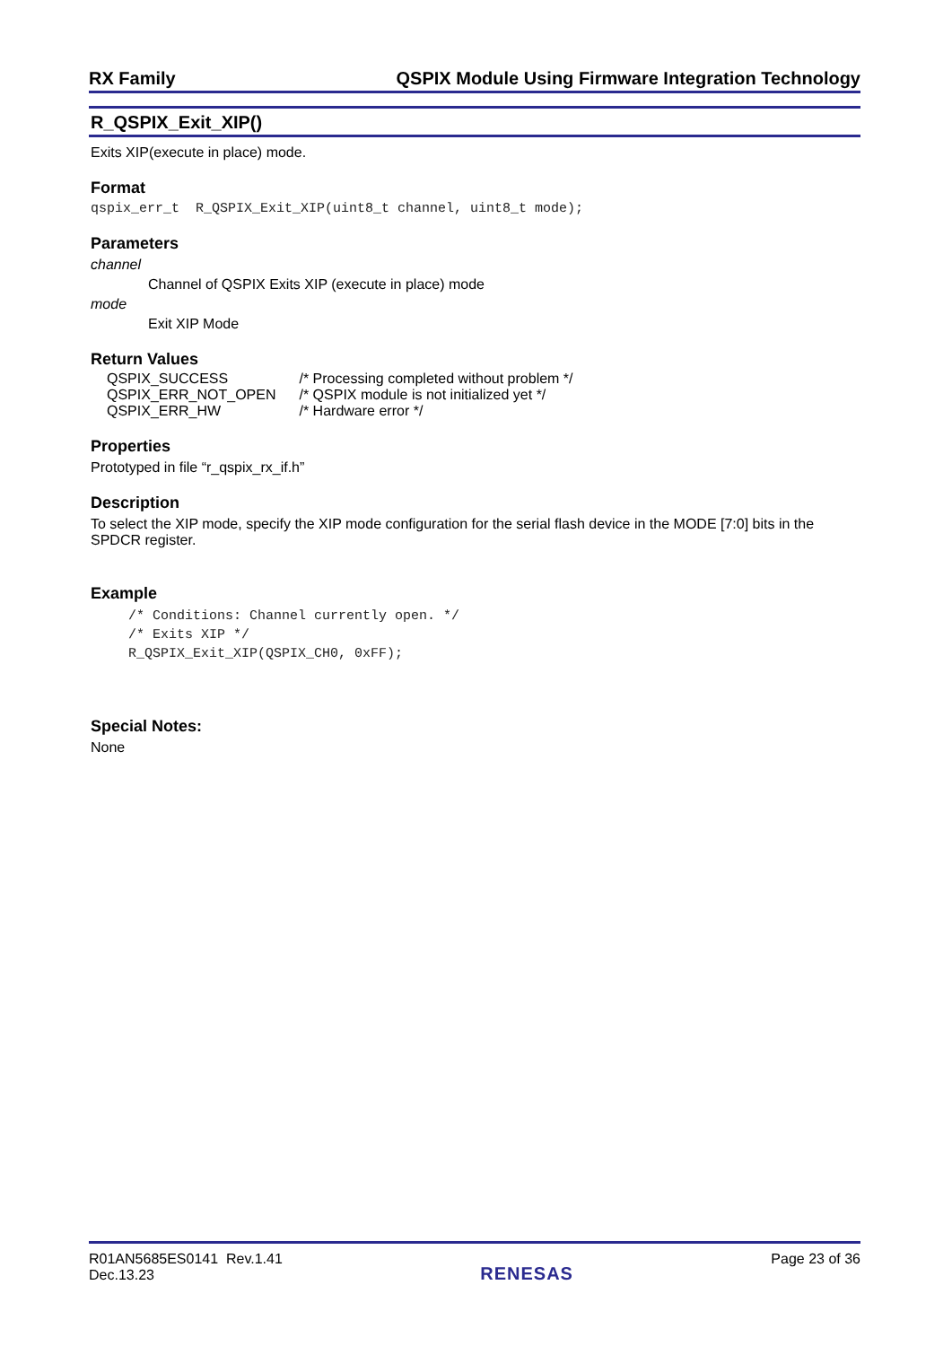RX Family QSPIX Module Using Firmware Integration Technology
R_QSPIX_Exit_XIP()
Exits XIP(execute in place) mode.
Format
qspix_err_t R_QSPIX_Exit_XIP(uint8_t channel, uint8_t mode);
Parameters
channel
Channel of QSPIX Exits XIP (execute in place) mode
mode
Exit XIP Mode
Return Values
| QSPIX_SUCCESS | /* Processing completed without problem */ |
| QSPIX_ERR_NOT_OPEN | /* QSPIX module is not initialized yet */ |
| QSPIX_ERR_HW | /* Hardware error */ |
Properties
Prototyped in file “r_qspix_rx_if.h”
Description
To select the XIP mode, specify the XIP mode configuration for the serial flash device in the MODE [7:0] bits in the SPDCR register.
Example
/* Conditions: Channel currently open. */
/* Exits XIP */
R_QSPIX_Exit_XIP(QSPIX_CH0, 0xFF);
Special Notes:
None
R01AN5685ES0141 Rev.1.41
Dec.13.23 RENESAS Page 23 of 36